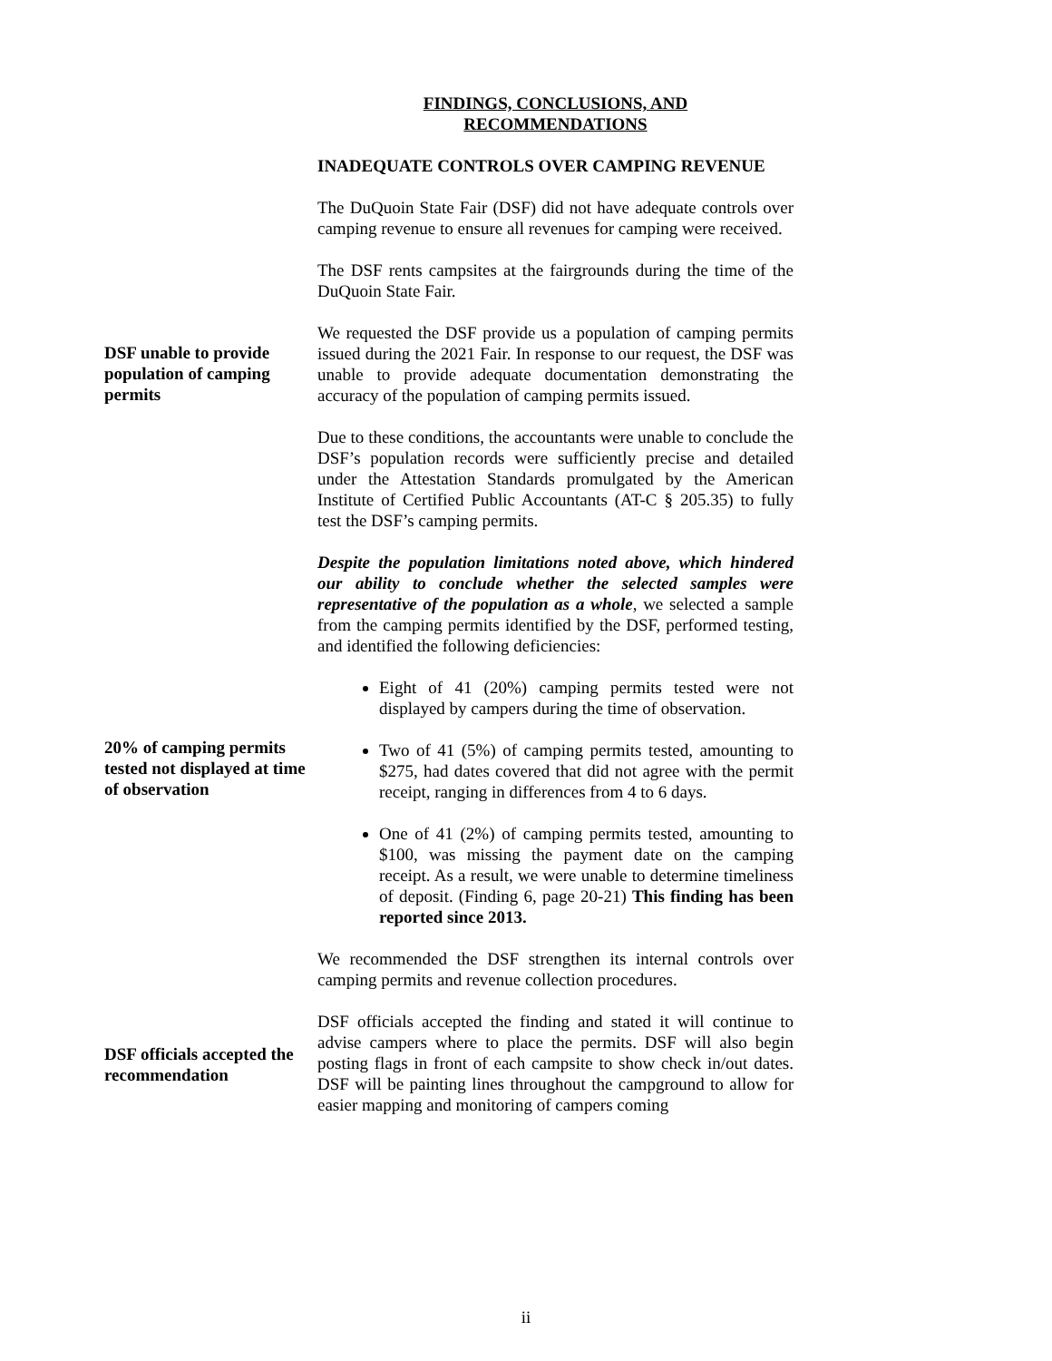FINDINGS, CONCLUSIONS, AND
RECOMMENDATIONS
INADEQUATE CONTROLS OVER CAMPING REVENUE
The DuQuoin State Fair (DSF) did not have adequate controls over camping revenue to ensure all revenues for camping were received.
The DSF rents campsites at the fairgrounds during the time of the DuQuoin State Fair.
DSF unable to provide population of camping permits
We requested the DSF provide us a population of camping permits issued during the 2021 Fair. In response to our request, the DSF was unable to provide adequate documentation demonstrating the accuracy of the population of camping permits issued.
Due to these conditions, the accountants were unable to conclude the DSF’s population records were sufficiently precise and detailed under the Attestation Standards promulgated by the American Institute of Certified Public Accountants (AT-C § 205.35) to fully test the DSF’s camping permits.
Despite the population limitations noted above, which hindered our ability to conclude whether the selected samples were representative of the population as a whole, we selected a sample from the camping permits identified by the DSF, performed testing, and identified the following deficiencies:
20% of camping permits tested not displayed at time of observation
Eight of 41 (20%) camping permits tested were not displayed by campers during the time of observation.
Two of 41 (5%) of camping permits tested, amounting to $275, had dates covered that did not agree with the permit receipt, ranging in differences from 4 to 6 days.
One of 41 (2%) of camping permits tested, amounting to $100, was missing the payment date on the camping receipt. As a result, we were unable to determine timeliness of deposit. (Finding 6, page 20-21) This finding has been reported since 2013.
We recommended the DSF strengthen its internal controls over camping permits and revenue collection procedures.
DSF officials accepted the recommendation
DSF officials accepted the finding and stated it will continue to advise campers where to place the permits. DSF will also begin posting flags in front of each campsite to show check in/out dates. DSF will be painting lines throughout the campground to allow for easier mapping and monitoring of campers coming
ii